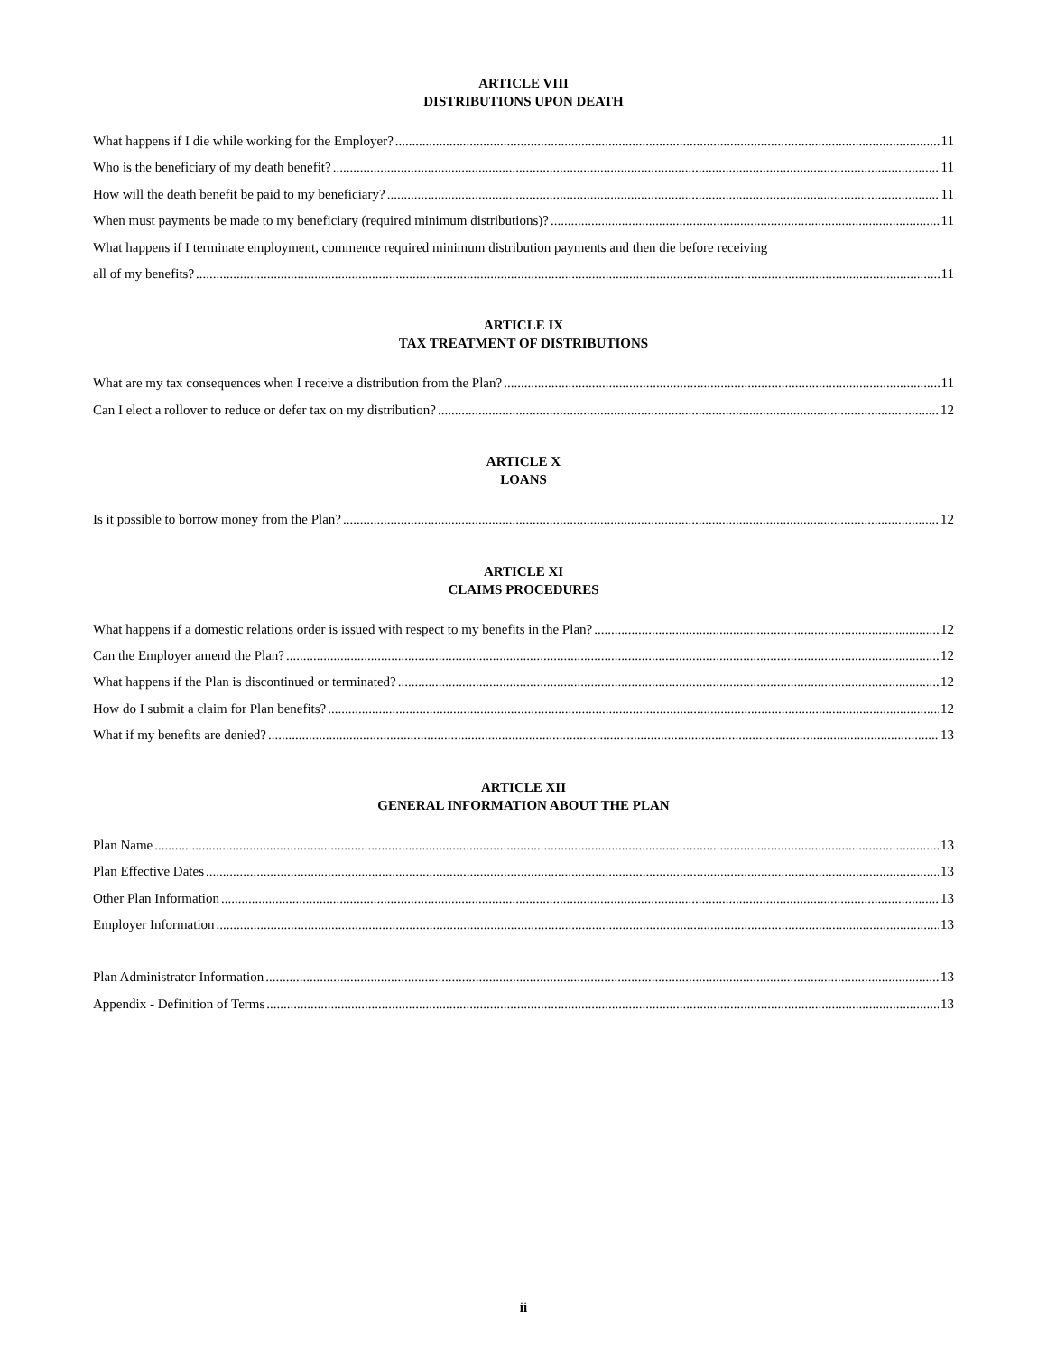ARTICLE VIII
DISTRIBUTIONS UPON DEATH
What happens if I die while working for the Employer? 11
Who is the beneficiary of my death benefit? 11
How will the death benefit be paid to my beneficiary? 11
When must payments be made to my beneficiary (required minimum distributions)? 11
What happens if I terminate employment, commence required minimum distribution payments and then die before receiving
all of my benefits? 11
ARTICLE IX
TAX TREATMENT OF DISTRIBUTIONS
What are my tax consequences when I receive a distribution from the Plan? 11
Can I elect a rollover to reduce or defer tax on my distribution? 12
ARTICLE X
LOANS
Is it possible to borrow money from the Plan? 12
ARTICLE XI
CLAIMS PROCEDURES
What happens if a domestic relations order is issued with respect to my benefits in the Plan? 12
Can the Employer amend the Plan? 12
What happens if the Plan is discontinued or terminated? 12
How do I submit a claim for Plan benefits? 12
What if my benefits are denied? 13
ARTICLE XII
GENERAL INFORMATION ABOUT THE PLAN
Plan Name 13
Plan Effective Dates 13
Other Plan Information 13
Employer Information 13
Plan Administrator Information 13
Appendix - Definition of Terms 13
ii